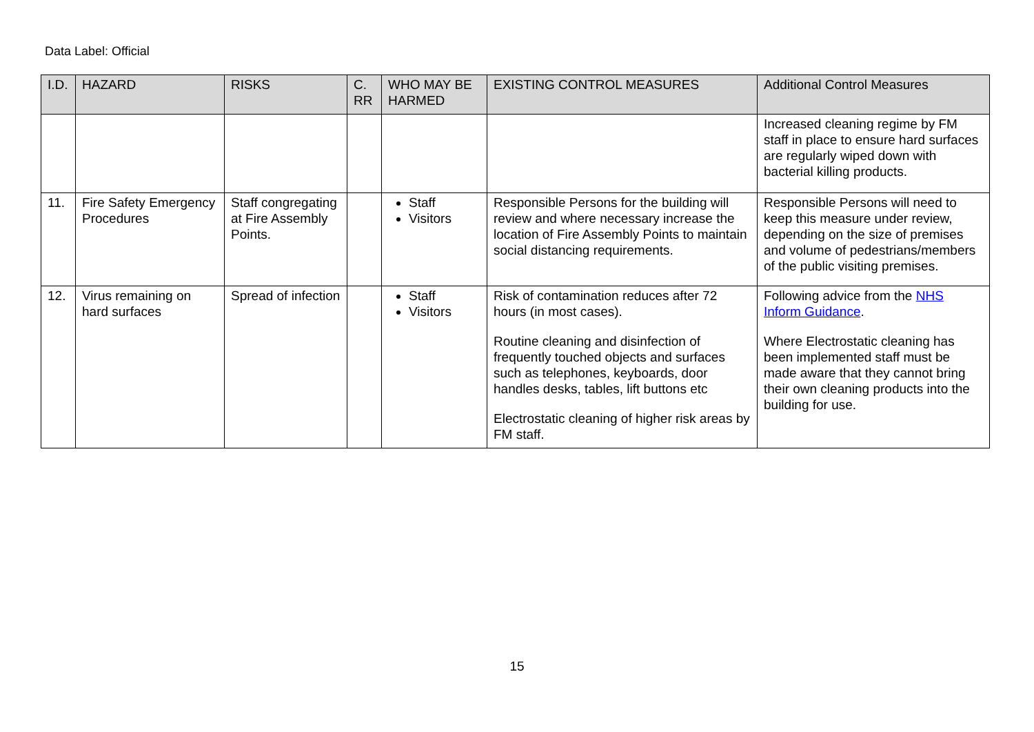Data Label: Official
| I.D. | HAZARD | RISKS | C. RR | WHO MAY BE HARMED | EXISTING CONTROL MEASURES | Additional Control Measures |
| --- | --- | --- | --- | --- | --- | --- |
| | | | | | | Increased cleaning regime by FM staff in place to ensure hard surfaces are regularly wiped down with bacterial killing products. |
| 11. | Fire Safety Emergency Procedures | Staff congregating at Fire Assembly Points. | | Staff Visitors | Responsible Persons for the building will review and where necessary increase the location of Fire Assembly Points to maintain social distancing requirements. | Responsible Persons will need to keep this measure under review, depending on the size of premises and volume of pedestrians/members of the public visiting premises. |
| 12. | Virus remaining on hard surfaces | Spread of infection | | Staff Visitors | Risk of contamination reduces after 72 hours (in most cases). Routine cleaning and disinfection of frequently touched objects and surfaces such as telephones, keyboards, door handles desks, tables, lift buttons etc Electrostatic cleaning of higher risk areas by FM staff. | Following advice from the NHS Inform Guidance . Where Electrostatic cleaning has been implemented staff must be made aware that they cannot bring their own cleaning products into the building for use. |
15